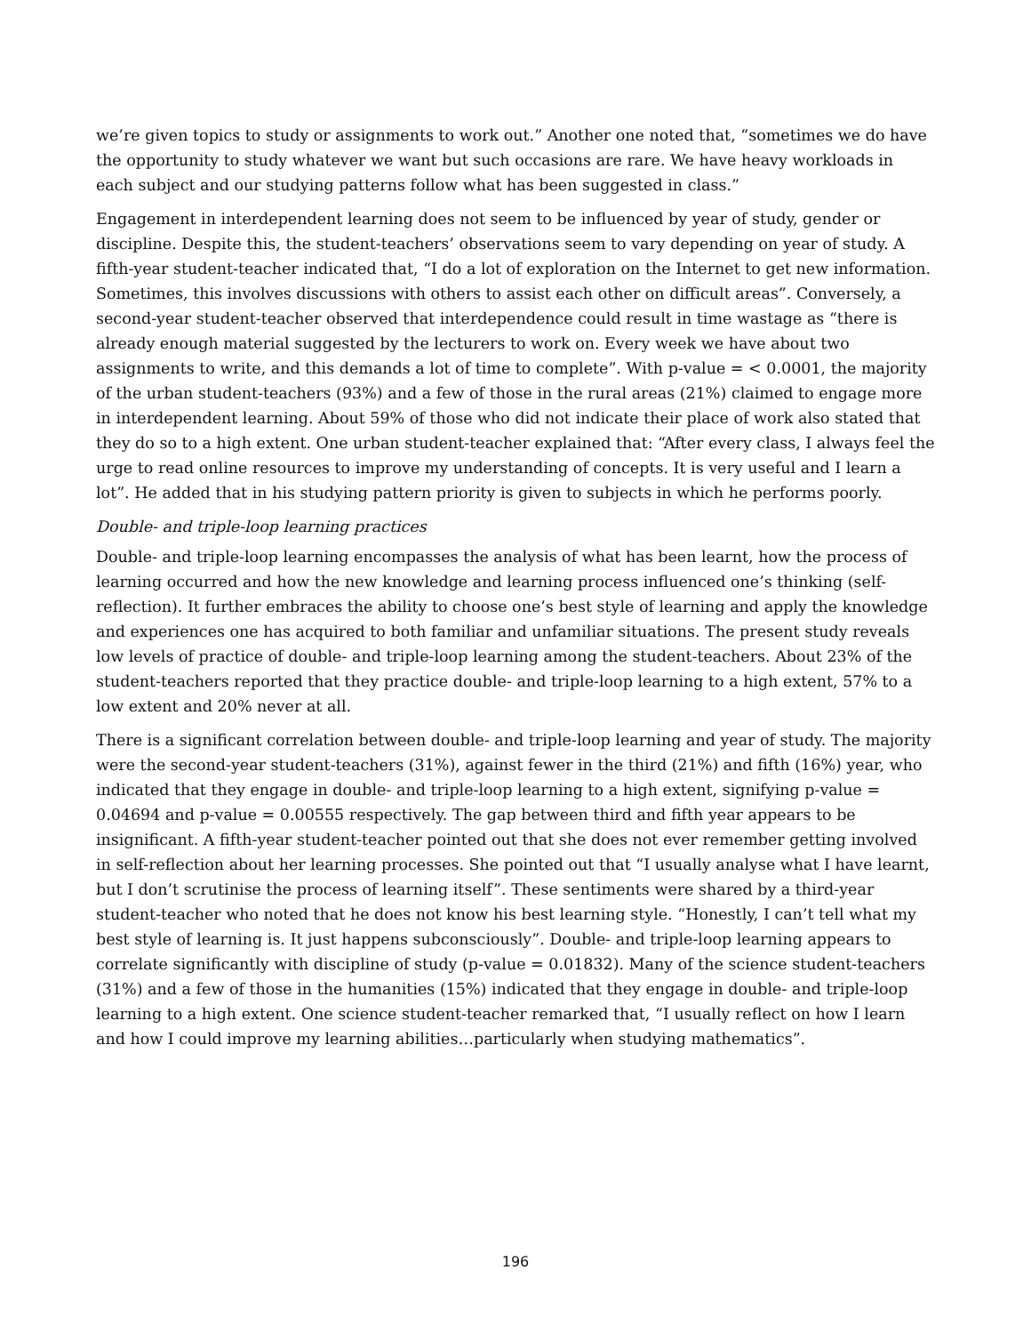we’re given topics to study or assignments to work out.” Another one noted that, “sometimes we do have the opportunity to study whatever we want but such occasions are rare. We have heavy workloads in each subject and our studying patterns follow what has been suggested in class.”
Engagement in interdependent learning does not seem to be influenced by year of study, gender or discipline. Despite this, the student-teachers’ observations seem to vary depending on year of study. A fifth-year student-teacher indicated that, “I do a lot of exploration on the Internet to get new information. Sometimes, this involves discussions with others to assist each other on difficult areas”. Conversely, a second-year student-teacher observed that interdependence could result in time wastage as “there is already enough material suggested by the lecturers to work on. Every week we have about two assignments to write, and this demands a lot of time to complete”. With p-value = < 0.0001, the majority of the urban student-teachers (93%) and a few of those in the rural areas (21%) claimed to engage more in interdependent learning. About 59% of those who did not indicate their place of work also stated that they do so to a high extent. One urban student-teacher explained that: “After every class, I always feel the urge to read online resources to improve my understanding of concepts. It is very useful and I learn a lot”. He added that in his studying pattern priority is given to subjects in which he performs poorly.
Double- and triple-loop learning practices
Double- and triple-loop learning encompasses the analysis of what has been learnt, how the process of learning occurred and how the new knowledge and learning process influenced one’s thinking (self-reflection). It further embraces the ability to choose one’s best style of learning and apply the knowledge and experiences one has acquired to both familiar and unfamiliar situations. The present study reveals low levels of practice of double- and triple-loop learning among the student-teachers. About 23% of the student-teachers reported that they practice double- and triple-loop learning to a high extent, 57% to a low extent and 20% never at all.
There is a significant correlation between double- and triple-loop learning and year of study. The majority were the second-year student-teachers (31%), against fewer in the third (21%) and fifth (16%) year, who indicated that they engage in double- and triple-loop learning to a high extent, signifying p-value = 0.04694 and p-value = 0.00555 respectively. The gap between third and fifth year appears to be insignificant. A fifth-year student-teacher pointed out that she does not ever remember getting involved in self-reflection about her learning processes. She pointed out that “I usually analyse what I have learnt, but I don’t scrutinise the process of learning itself”. These sentiments were shared by a third-year student-teacher who noted that he does not know his best learning style. “Honestly, I can’t tell what my best style of learning is. It just happens subconsciously”. Double- and triple-loop learning appears to correlate significantly with discipline of study (p-value = 0.01832). Many of the science student-teachers (31%) and a few of those in the humanities (15%) indicated that they engage in double- and triple-loop learning to a high extent. One science student-teacher remarked that, “I usually reflect on how I learn and how I could improve my learning abilities…particularly when studying mathematics”.
196